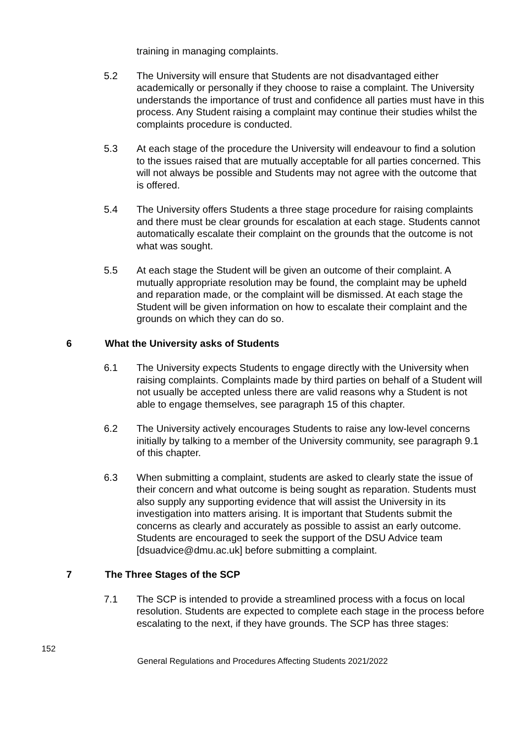training in managing complaints.
5.2 The University will ensure that Students are not disadvantaged either academically or personally if they choose to raise a complaint. The University understands the importance of trust and confidence all parties must have in this process. Any Student raising a complaint may continue their studies whilst the complaints procedure is conducted.
5.3 At each stage of the procedure the University will endeavour to find a solution to the issues raised that are mutually acceptable for all parties concerned. This will not always be possible and Students may not agree with the outcome that is offered.
5.4 The University offers Students a three stage procedure for raising complaints and there must be clear grounds for escalation at each stage. Students cannot automatically escalate their complaint on the grounds that the outcome is not what was sought.
5.5 At each stage the Student will be given an outcome of their complaint. A mutually appropriate resolution may be found, the complaint may be upheld and reparation made, or the complaint will be dismissed. At each stage the Student will be given information on how to escalate their complaint and the grounds on which they can do so.
6 What the University asks of Students
6.1 The University expects Students to engage directly with the University when raising complaints. Complaints made by third parties on behalf of a Student will not usually be accepted unless there are valid reasons why a Student is not able to engage themselves, see paragraph 15 of this chapter.
6.2 The University actively encourages Students to raise any low-level concerns initially by talking to a member of the University community, see paragraph 9.1 of this chapter.
6.3 When submitting a complaint, students are asked to clearly state the issue of their concern and what outcome is being sought as reparation. Students must also supply any supporting evidence that will assist the University in its investigation into matters arising. It is important that Students submit the concerns as clearly and accurately as possible to assist an early outcome. Students are encouraged to seek the support of the DSU Advice team [dsuadvice@dmu.ac.uk] before submitting a complaint.
7 The Three Stages of the SCP
7.1 The SCP is intended to provide a streamlined process with a focus on local resolution. Students are expected to complete each stage in the process before escalating to the next, if they have grounds. The SCP has three stages:
152
General Regulations and Procedures Affecting Students 2021/2022